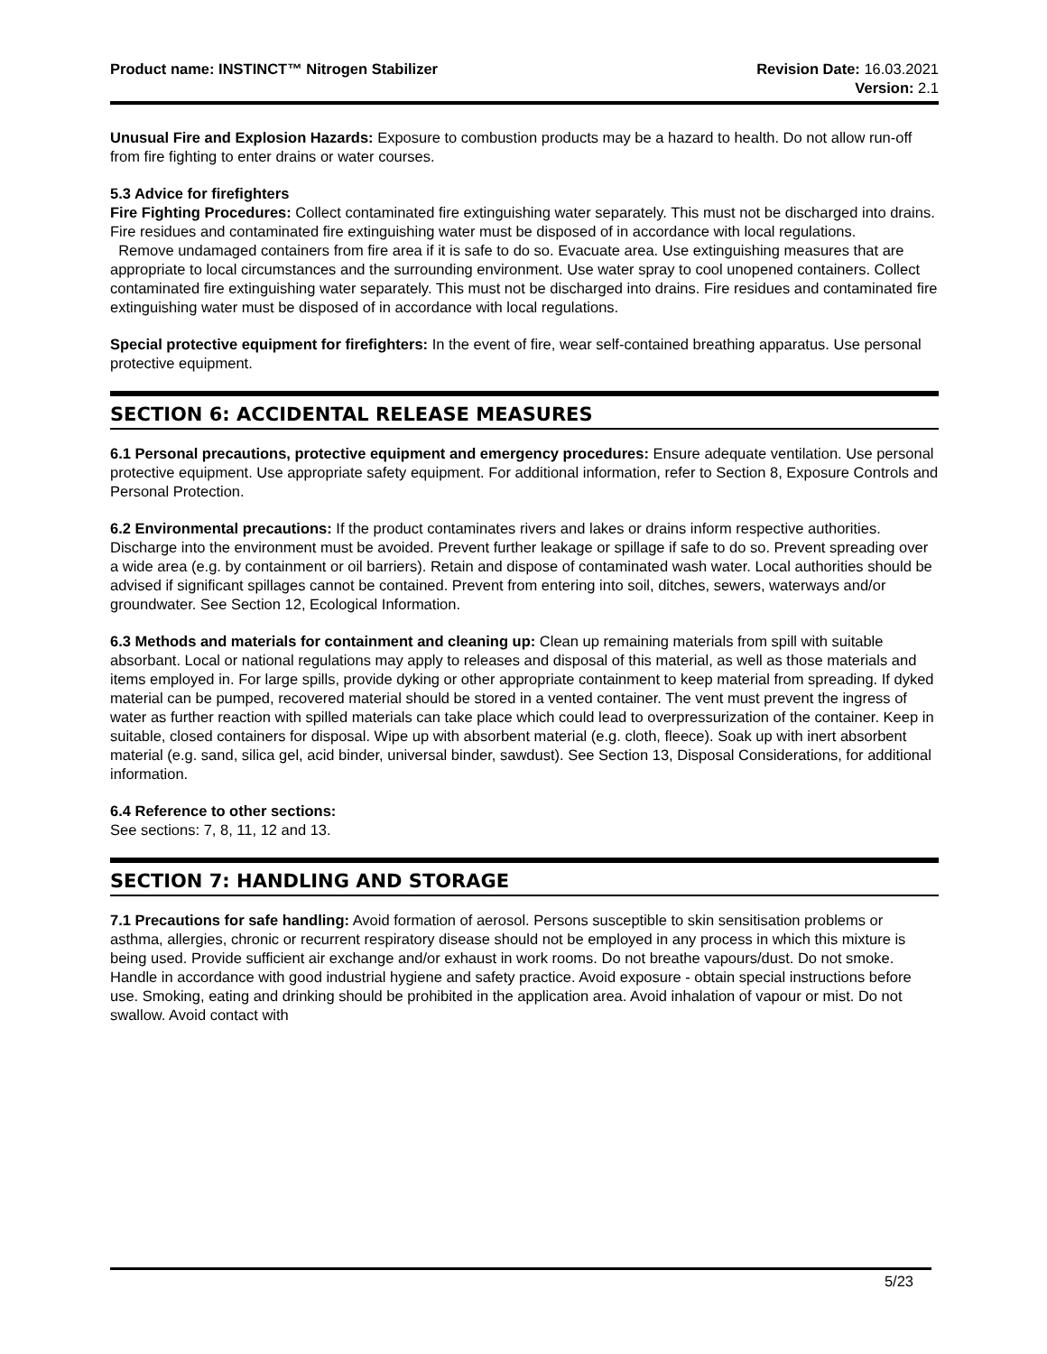Product name: INSTINCT™ Nitrogen Stabilizer
Revision Date: 16.03.2021
Version: 2.1
Unusual Fire and Explosion Hazards: Exposure to combustion products may be a hazard to health. Do not allow run-off from fire fighting to enter drains or water courses.
5.3 Advice for firefighters
Fire Fighting Procedures: Collect contaminated fire extinguishing water separately. This must not be discharged into drains. Fire residues and contaminated fire extinguishing water must be disposed of in accordance with local regulations.
Remove undamaged containers from fire area if it is safe to do so. Evacuate area. Use extinguishing measures that are appropriate to local circumstances and the surrounding environment. Use water spray to cool unopened containers. Collect contaminated fire extinguishing water separately. This must not be discharged into drains. Fire residues and contaminated fire extinguishing water must be disposed of in accordance with local regulations.
Special protective equipment for firefighters: In the event of fire, wear self-contained breathing apparatus. Use personal protective equipment.
SECTION 6: ACCIDENTAL RELEASE MEASURES
6.1 Personal precautions, protective equipment and emergency procedures: Ensure adequate ventilation. Use personal protective equipment. Use appropriate safety equipment. For additional information, refer to Section 8, Exposure Controls and Personal Protection.
6.2 Environmental precautions: If the product contaminates rivers and lakes or drains inform respective authorities. Discharge into the environment must be avoided. Prevent further leakage or spillage if safe to do so. Prevent spreading over a wide area (e.g. by containment or oil barriers). Retain and dispose of contaminated wash water. Local authorities should be advised if significant spillages cannot be contained. Prevent from entering into soil, ditches, sewers, waterways and/or groundwater. See Section 12, Ecological Information.
6.3 Methods and materials for containment and cleaning up: Clean up remaining materials from spill with suitable absorbant. Local or national regulations may apply to releases and disposal of this material, as well as those materials and items employed in. For large spills, provide dyking or other appropriate containment to keep material from spreading. If dyked material can be pumped, recovered material should be stored in a vented container. The vent must prevent the ingress of water as further reaction with spilled materials can take place which could lead to overpressurization of the container. Keep in suitable, closed containers for disposal. Wipe up with absorbent material (e.g. cloth, fleece). Soak up with inert absorbent material (e.g. sand, silica gel, acid binder, universal binder, sawdust). See Section 13, Disposal Considerations, for additional information.
6.4 Reference to other sections:
See sections: 7, 8, 11, 12 and 13.
SECTION 7: HANDLING AND STORAGE
7.1 Precautions for safe handling: Avoid formation of aerosol. Persons susceptible to skin sensitisation problems or asthma, allergies, chronic or recurrent respiratory disease should not be employed in any process in which this mixture is being used. Provide sufficient air exchange and/or exhaust in work rooms. Do not breathe vapours/dust. Do not smoke. Handle in accordance with good industrial hygiene and safety practice. Avoid exposure - obtain special instructions before use. Smoking, eating and drinking should be prohibited in the application area. Avoid inhalation of vapour or mist. Do not swallow. Avoid contact with
5/23